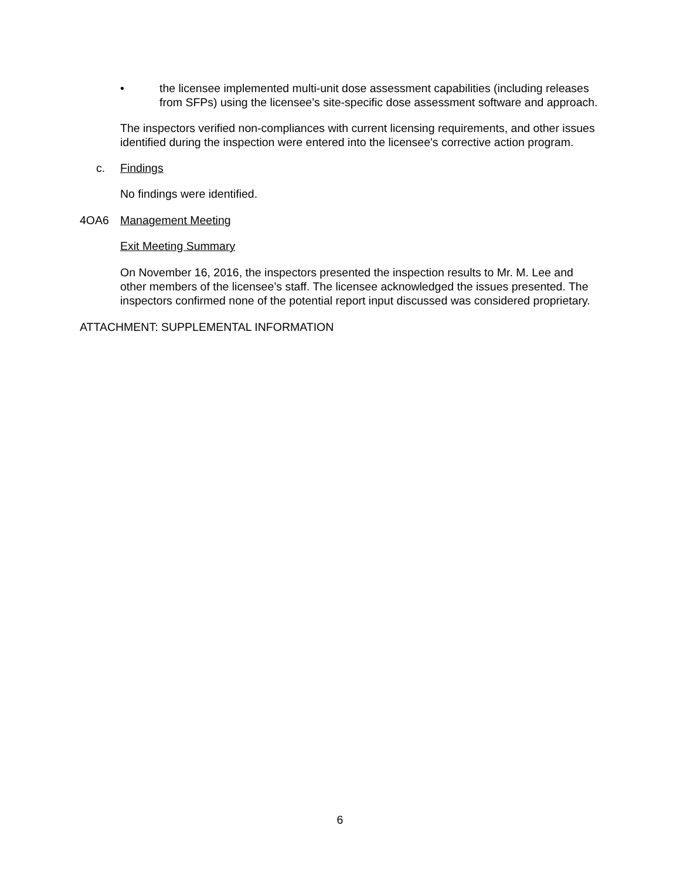• the licensee implemented multi-unit dose assessment capabilities (including releases from SFPs) using the licensee’s site-specific dose assessment software and approach.
The inspectors verified non-compliances with current licensing requirements, and other issues identified during the inspection were entered into the licensee's corrective action program.
c. Findings
No findings were identified.
4OA6 Management Meeting
Exit Meeting Summary
On November 16, 2016, the inspectors presented the inspection results to Mr. M. Lee and other members of the licensee’s staff. The licensee acknowledged the issues presented. The inspectors confirmed none of the potential report input discussed was considered proprietary.
ATTACHMENT: SUPPLEMENTAL INFORMATION
6